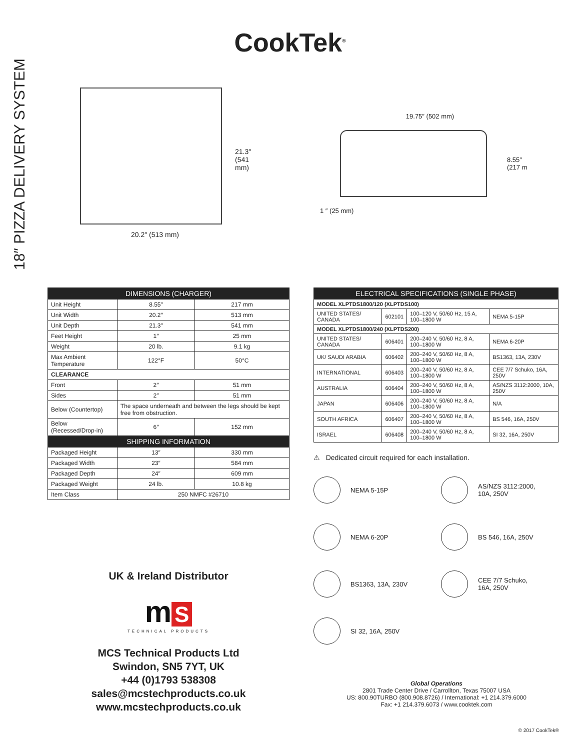CookTek<sup>®</sup>
18″ PIZZA DELIVERY SYSTEM
21.3″
(541 mm)
20.2″ (513 mm)
19.75″ (502 mm)
8.55″
(217 m
1 ″ (25 mm)
| DIMENSIONS (CHARGER) | | |
| --- | --- | --- |
| Unit Height | 8.55″ | 217 mm |
| Unit Width | 20.2″ | 513 mm |
| Unit Depth | 21.3″ | 541 mm |
| Feet Height | 1″ | 25 mm |
| Weight | 20 lb. | 9.1 kg |
| Max Ambient Temperature | 122°F | 50°C |
| CLEARANCE | | |
| Front | 2″ | 51 mm |
| Sides | 2″ | 51 mm |
| Below (Countertop) | The space underneath and between the legs should be kept free from obstruction. | |
| Below (Recessed/Drop-in) | 6″ | 152 mm |
| SHIPPING INFORMATION | | |
| Packaged Height | 13″ | 330 mm |
| Packaged Width | 23″ | 584 mm |
| Packaged Depth | 24″ | 609 mm |
| Packaged Weight | 24 lb. | 10.8 kg |
| Item Class | 250 NMFC #26710 | |
| ELECTRICAL SPECIFICATIONS (SINGLE PHASE) | | | |
| --- | --- | --- | --- |
| MODEL XLPTDS1800/120 (XLPTDS100) | | | |
| UNITED STATES/ CANADA | 602101 | 100–120 V, 50/60 Hz, 15 A, 100–1800 W | NEMA 5-15P |
| MODEL XLPTDS1800/240 (XLPTDS200) | | | |
| UNITED STATES/ CANADA | 606401 | 200–240 V, 50/60 Hz, 8 A, 100–1800 W | NEMA 6-20P |
| UK/ SAUDI ARABIA | 606402 | 200–240 V, 50/60 Hz, 8 A, 100–1800 W | BS1363, 13A, 230V |
| INTERNATIONAL | 606403 | 200–240 V, 50/60 Hz, 8 A, 100–1800 W | CEE 7/7 Schuko, 16A, 250V |
| AUSTRALIA | 606404 | 200–240 V, 50/60 Hz, 8 A, 100–1800 W | AS/NZS 3112:2000, 10A, 250V |
| JAPAN | 606406 | 200–240 V, 50/60 Hz, 8 A, 100–1800 W | N/A |
| SOUTH AFRICA | 606407 | 200–240 V, 50/60 Hz, 8 A, 100–1800 W | BS 546, 16A, 250V |
| ISRAEL | 606408 | 200–240 V, 50/60 Hz, 8 A, 100–1800 W | SI 32, 16A, 250V |
⚠ Dedicated circuit required for each installation.
NEMA 5-15P
AS/NZS 3112:2000,
10A, 250V
NEMA 6-20P
BS 546, 16A, 250V
BS1363, 13A, 230V
CEE 7/7 Schuko,
16A, 250V
SI 32, 16A, 250V
UK & Ireland Distributor
m S
TECHNICAL PRODUCTS
MCS Technical Products Ltd
Swindon, SN5 7YT, UK
+44 (0)1793 538308
sales@mcstechproducts.co.uk
www.mcstechproducts.co.uk
Global Operations
2801 Trade Center Drive / Carrollton, Texas 75007 USA
US: 800.90TURBO (800.908.8726) / International: +1 214.379.6000
Fax: +1 214.379.6073 / www.cooktek.com
© 2017 CookTek®